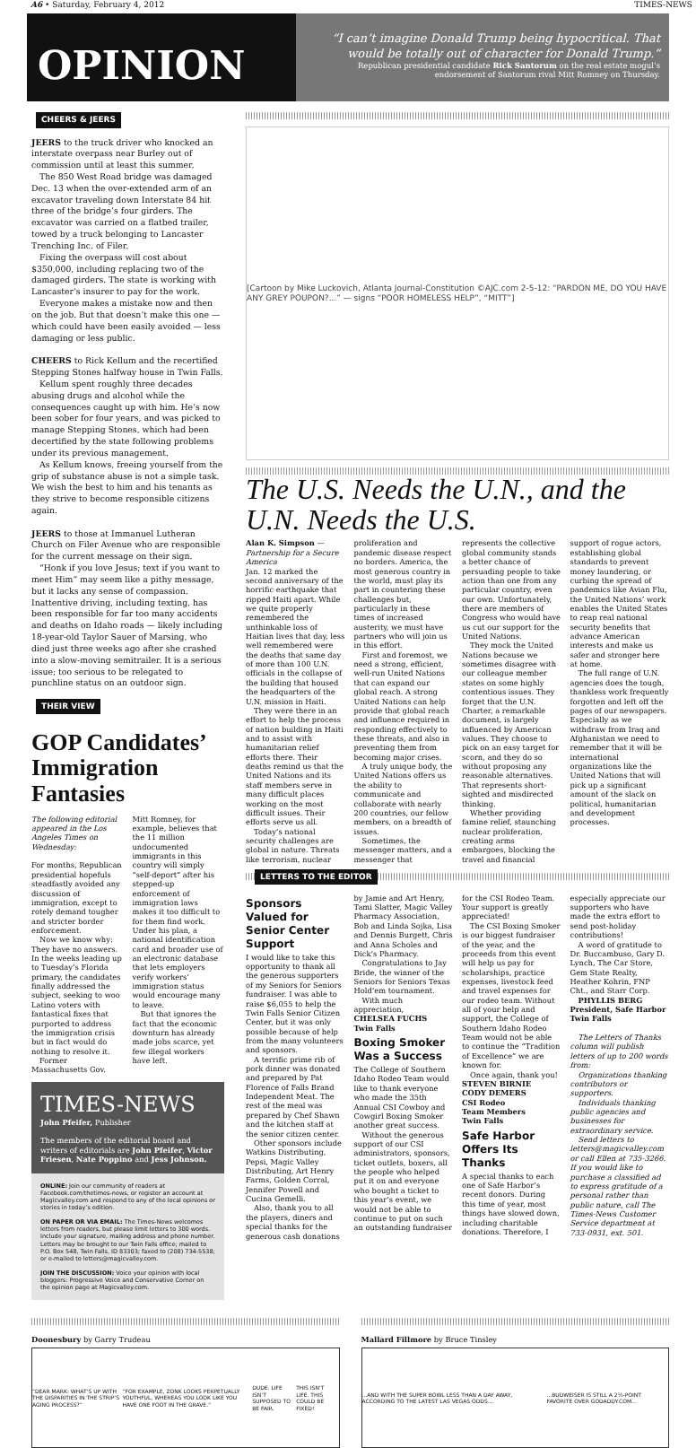A6 • Saturday, February 4, 2012 TIMES-NEWS
OPINION
“I can’t imagine Donald Trump being hypocritical. That would be totally out of character for Donald Trump.”
Republican presidential candidate Rick Santorum on the real estate mogul’s endorsement of Santorum rival Mitt Romney on Thursday.
CHEERS & JEERS
JEERS to the truck driver who knocked an interstate overpass near Burley out of commission until at least this summer.
The 850 West Road bridge was damaged Dec. 13 when the over-extended arm of an excavator traveling down Interstate 84 hit three of the bridge’s four girders. The excavator was carried on a flatbed trailer, towed by a truck belonging to Lancaster Trenching Inc. of Filer.
Fixing the overpass will cost about $350,000, including replacing two of the damaged girders. The state is working with Lancaster’s insurer to pay for the work.
Everyone makes a mistake now and then on the job. But that doesn’t make this one — which could have been easily avoided — less damaging or less public.
CHEERS to Rick Kellum and the recertified Stepping Stones halfway house in Twin Falls.
Kellum spent roughly three decades abusing drugs and alcohol while the consequences caught up with him. He’s now been sober for four years, and was picked to manage Stepping Stones, which had been decertified by the state following problems under its previous management.
As Kellum knows, freeing yourself from the grip of substance abuse is not a simple task. We wish the best to him and his tenants as they strive to become responsible citizens again.
JEERS to those at Immanuel Lutheran Church on Filer Avenue who are responsible for the current message on their sign.
“Honk if you love Jesus; text if you want to meet Him” may seem like a pithy message, but it lacks any sense of compassion. Inattentive driving, including texting, has been responsible for far too many accidents and deaths on Idaho roads — likely including 18-year-old Taylor Sauer of Marsing, who died just three weeks ago after she crashed into a slow-moving semitrailer. It is a serious issue; too serious to be relegated to punchline status on an outdoor sign.
THEIR VIEW
GOP Candidates’ Immigration Fantasies
The following editorial appeared in the Los Angeles Times on Wednesday:
For months, Republican presidential hopefuls steadfastly avoided any discussion of immigration, except to rotely demand tougher and stricter border enforcement.
Now we know why: They have no answers. In the weeks leading up to Tuesday’s Florida primary, the candidates finally addressed the subject, seeking to woo Latino voters with fantastical fixes that purported to address the immigration crisis but in fact would do nothing to resolve it.
Former Massachusetts Gov. Mitt Romney, for example, believes that the 11 million undocumented immigrants in this country will simply “self-deport” after his stepped-up enforcement of immigration laws makes it too difficult to for them find work. Under his plan, a national identification card and broader use of an electronic database that lets employers verify workers’ immigration status would encourage many to leave.
But that ignores the fact that the economic downturn has already made jobs scarce, yet few illegal workers have left.
TIMES-NEWS
John Pfeifer, Publisher
The members of the editorial board and writers of editorials are John Pfeifer, Victor Friesen, Nate Poppino and Jess Johnson.
ONLINE: Join our community of readers at Facebook.com/thetimes-news, or register an account at Magicvalley.com and respond to any of the local opinions or stories in today’s edition.
ON PAPER OR VIA EMAIL: The Times-News welcomes letters from readers, but please limit letters to 300 words. Include your signature, mailing address and phone number. Letters may be brought to our Twin Falls office; mailed to P.O. Box 548, Twin Falls, ID 83303; faxed to (208) 734-5538; or e-mailed to letters@magicvalley.com.
JOIN THE DISCUSSION: Voice your opinion with local bloggers: Progressive Voice and Conservative Corner on the opinion page at Magicvalley.com.
[Cartoon by Mike Luckovich, Atlanta Journal-Constitution ©AJC.com 2-5-12: “PARDON ME, DO YOU HAVE ANY GREY POUPON?...” — signs “POOR HOMELESS HELP”, “MITT”]
The U.S. Needs the U.N., and the U.N. Needs the U.S.
Alan K. Simpson — Partnership for a Secure America
Jan. 12 marked the second anniversary of the horrific earthquake that ripped Haiti apart. While we quite properly remembered the unthinkable loss of Haitian lives that day, less well remembered were the deaths that same day of more than 100 U.N. officials in the collapse of the building that housed the headquarters of the U.N. mission in Haiti.
They were there in an effort to help the process of nation building in Haiti and to assist with humanitarian relief efforts there. Their deaths remind us that the United Nations and its staff members serve in many difficult places working on the most difficult issues. Their efforts serve us all.
Today’s national security challenges are global in nature. Threats like terrorism, nuclear proliferation and pandemic disease respect no borders. America, the most generous country in the world, must play its part in countering these challenges but, particularly in these times of increased austerity, we must have partners who will join us in this effort.
First and foremost, we need a strong, efficient, well-run United Nations that can expand our global reach. A strong United Nations can help provide that global reach and influence required in responding effectively to these threats, and also in preventing them from becoming major crises.
A truly unique body, the United Nations offers us the ability to communicate and collaborate with nearly 200 countries, our fellow members, on a breadth of issues.
Sometimes, the messenger matters, and a messenger that represents the collective global community stands a better chance of persuading people to take action than one from any particular country, even our own. Unfortunately, there are members of Congress who would have us cut our support for the United Nations.
They mock the United Nations because we sometimes disagree with our colleague member states on some highly contentious issues. They forget that the U.N. Charter, a remarkable document, is largely influenced by American values. They choose to pick on an easy target for scorn, and they do so without proposing any reasonable alternatives. That represents short-sighted and misdirected thinking.
Whether providing famine relief, staunching nuclear proliferation, creating arms embargoes, blocking the travel and financial support of rogue actors, establishing global standards to prevent money laundering, or curbing the spread of pandemics like Avian Flu, the United Nations’ work enables the United States to reap real national security benefits that advance American interests and make us safer and stronger here at home.
The full range of U.N. agencies does the tough, thankless work frequently forgotten and left off the pages of our newspapers. Especially as we withdraw from Iraq and Afghanistan we need to remember that it will be international organizations like the United Nations that will pick up a significant amount of the slack on political, humanitarian and development processes.
LETTERS TO THE EDITOR
Sponsors Valued for Senior Center Support
I would like to take this opportunity to thank all the generous supporters of my Seniors for Seniors fundraiser. I was able to raise $6,055 to help the Twin Falls Senior Citizen Center, but it was only possible because of help from the many volunteers and sponsors.
A terrific prime rib of pork dinner was donated and prepared by Pat Florence of Falls Brand Independent Meat. The rest of the meal was prepared by Chef Shawn and the kitchen staff at the senior citizen center.
Other sponsors include Watkins Distributing, Pepsi, Magic Valley Distributing, Art Henry Farms, Golden Corral, Jennifer Powell and Cucina Gemelli.
Also, thank you to all the players, diners and special thanks for the generous cash donations by Jamie and Art Henry, Tami Slatter, Magic Valley Pharmacy Association, Bob and Linda Sojka, Lisa and Dennis Burgett, Chris and Anna Scholes and Dick’s Pharmacy.
Congratulations to Jay Bride, the winner of the Seniors for Seniors Texas Hold’em tournament.
With much appreciation,
CHELSEA FUCHS
Twin Falls
Boxing Smoker Was a Success
The College of Southern Idaho Rodeo Team would like to thank everyone who made the 35th Annual CSI Cowboy and Cowgirl Boxing Smoker another great success.
Without the generous support of our CSI administrators, sponsors, ticket outlets, boxers, all the people who helped put it on and everyone who bought a ticket to this year’s event, we would not be able to continue to put on such an outstanding fundraiser for the CSI Rodeo Team. Your support is greatly appreciated!
The CSI Boxing Smoker is our biggest fundraiser of the year, and the proceeds from this event will help us pay for scholarships, practice expenses, livestock feed and travel expenses for our rodeo team. Without all of your help and support, the College of Southern Idaho Rodeo Team would not be able to continue the “Tradition of Excellence” we are known for.
Once again, thank you!
STEVEN BIRNIE
CODY DEMERS
CSI Rodeo
Team Members
Twin Falls
Safe Harbor Offers Its Thanks
A special thanks to each one of Safe Harbor’s recent donors. During this time of year, most things have slowed down, including charitable donations. Therefore, I especially appreciate our supporters who have made the extra effort to send post-holiday contributions!
A word of gratitude to Dr. Buccambuso, Gary D. Lynch, The Car Store, Gem State Realty, Heather Kohrin, FNP Cht., and Starr Corp.
PHYLLIS BERG
President, Safe Harbor
Twin Falls
The Letters of Thanks column will publish letters of up to 200 words from:
Organizations thanking contributors or supporters.
Individuals thanking public agencies and businesses for extraordinary service.
Send letters to letters@magicvalley.com or call Ellen at 735-3266. If you would like to purchase a classified ad to express gratitude of a personal rather than public nature, call The Times-News Customer Service department at 733-0931, ext. 501.
Doonesbury by Garry Trudeau
“DEAR MARK: WHAT’S UP WITH THE DISPARITIES IN THE STRIP’S AGING PROCESS?” “FOR EXAMPLE, ZONK LOOKS PERPETUALLY YOUTHFUL, WHEREAS YOU LOOK LIKE YOU HAVE ONE FOOT IN THE GRAVE.” DUDE. LIFE ISN’T SUPPOSED TO BE FAIR. THIS ISN’T LIFE. THIS COULD BE FIXED!
Mallard Fillmore by Bruce Tinsley
...AND WITH THE SUPER BOWL LESS THAN A DAY AWAY, ACCORDING TO THE LATEST LAS VEGAS ODDS... ...BUDWEISER IS STILL A 2½-POINT FAVORITE OVER GODADDY.COM...